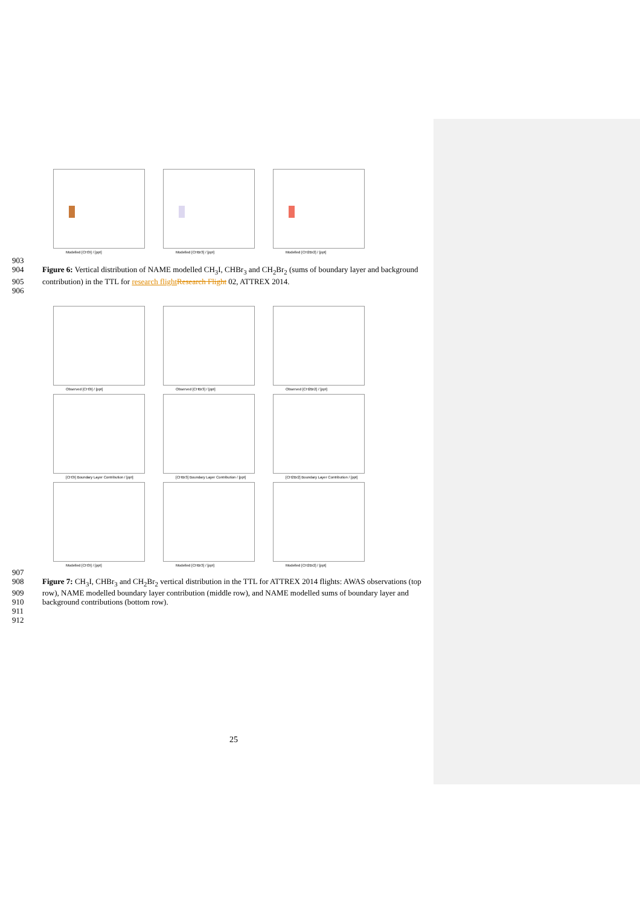Modelled [CH3I] / [ppt]
Modelled [CHBr3] / [ppt]
Modelled [CH2Br2] / [ppt]
903
904 Figure 6: Vertical distribution of NAME modelled CH<sub>3</sub>I, CHBr<sub>3</sub> and CH<sub>2</sub>Br<sub>2</sub> (sums of boundary layer and background
905 contribution) in the TTL for research flightResearch Flight 02, ATTREX 2014.
906
Observed [CH3I] / [ppt]
Observed [CHBr3] / [ppt]
Observed [CH2Br2] / [ppt]
[CH3I] Boundary Layer Contribution / [ppt]
[CHBr3] Boundary Layer Contribution / [ppt]
[CH2Br2] Boundary Layer Contribution / [ppt]
Modelled [CH3I] / [ppt]
Modelled [CHBr3] / [ppt]
Modelled [CH2Br2] / [ppt]
907
908 Figure 7: CH<sub>3</sub>I, CHBr<sub>3</sub> and CH<sub>2</sub>Br<sub>2</sub> vertical distribution in the TTL for ATTREX 2014 flights: AWAS observations (top
909 row), NAME modelled boundary layer contribution (middle row), and NAME modelled sums of boundary layer and
910 background contributions (bottom row).
911
912
25